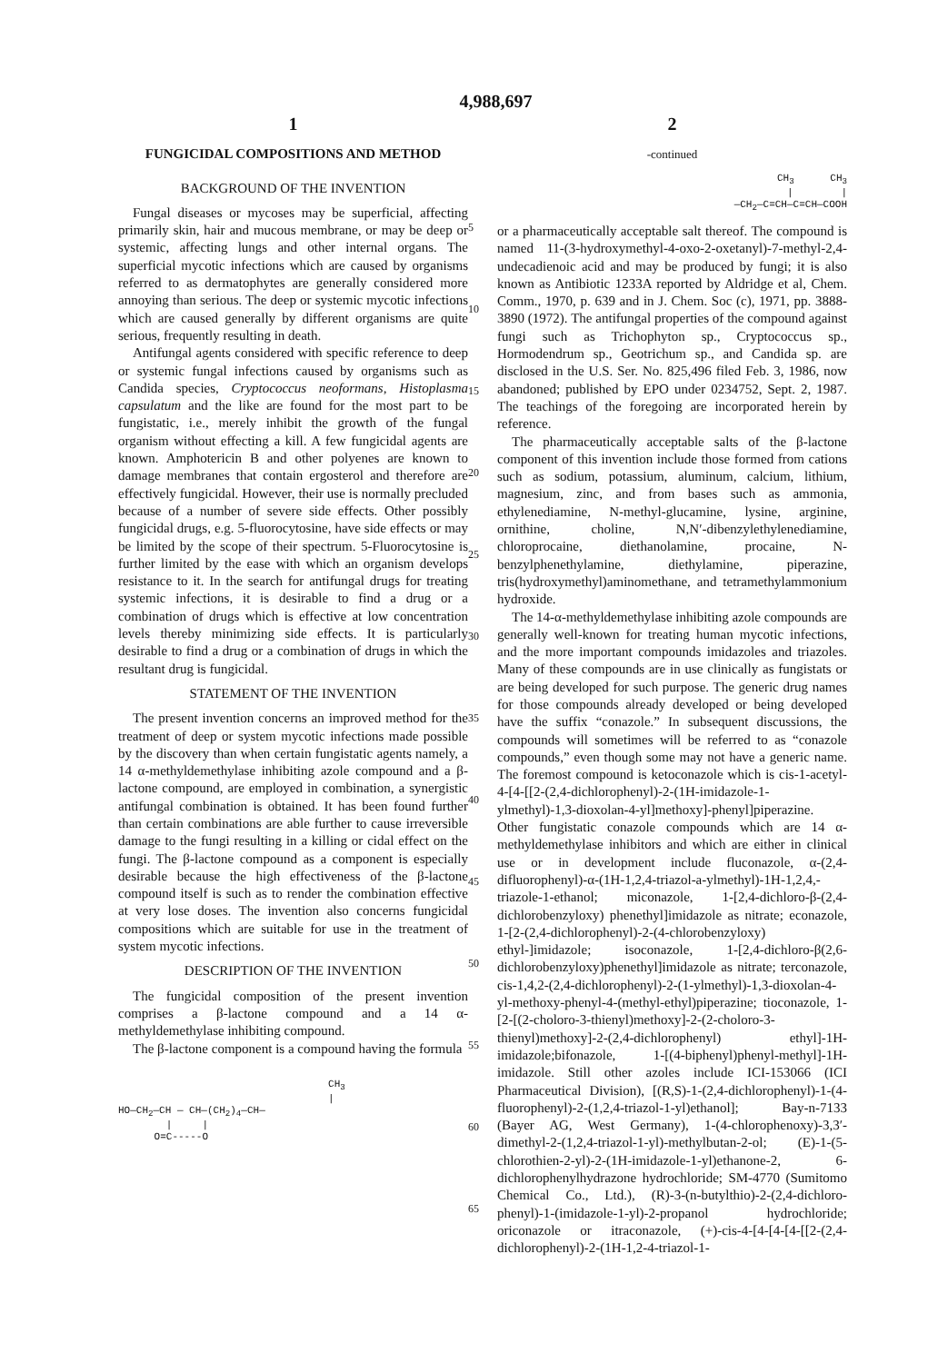4,988,697
1
FUNGICIDAL COMPOSITIONS AND METHOD
BACKGROUND OF THE INVENTION
Fungal diseases or mycoses may be superficial, affecting primarily skin, hair and mucous membrane, or may be deep or systemic, affecting lungs and other internal organs. The superficial mycotic infections which are caused by organisms referred to as dermatophytes are generally considered more annoying than serious. The deep or systemic mycotic infections which are caused generally by different organisms are quite serious, frequently resulting in death.
Antifungal agents considered with specific reference to deep or systemic fungal infections caused by organisms such as Candida species, Cryptococcus neoformans, Histoplasma capsulatum and the like are found for the most part to be fungistatic, i.e., merely inhibit the growth of the fungal organism without effecting a kill. A few fungicidal agents are known. Amphotericin B and other polyenes are known to damage membranes that contain ergosterol and therefore are effectively fungicidal. However, their use is normally precluded because of a number of severe side effects. Other possibly fungicidal drugs, e.g. 5-fluorocytosine, have side effects or may be limited by the scope of their spectrum. 5-Fluorocytosine is further limited by the ease with which an organism develops resistance to it. In the search for antifungal drugs for treating systemic infections, it is desirable to find a drug or a combination of drugs which is effective at low concentration levels thereby minimizing side effects. It is particularly desirable to find a drug or a combination of drugs in which the resultant drug is fungicidal.
STATEMENT OF THE INVENTION
The present invention concerns an improved method for the treatment of deep or system mycotic infections made possible by the discovery than when certain fungistatic agents namely, a 14 α-methyldemethylase inhibiting azole compound and a β-lactone compound, are employed in combination, a synergistic antifungal combination is obtained. It has been found further than certain combinations are able further to cause irreversible damage to the fungi resulting in a killing or cidal effect on the fungi. The β-lactone compound as a component is especially desirable because the high effectiveness of the β-lactone compound itself is such as to render the combination effective at very lose doses. The invention also concerns fungicidal compositions which are suitable for use in the treatment of system mycotic infections.
DESCRIPTION OF THE INVENTION
The fungicidal composition of the present invention comprises a β-lactone compound and a 14 α-methyldemethylase inhibiting compound.
The β-lactone component is a compound having the formula
CH<sub>3</sub> | HO—CH<sub>2</sub>—CH — CH—(CH<sub>2</sub>)<sub>4</sub>—CH— | | O=C-----O
5
10
15
20
25
30
35
40
45
50
55
60
65
2
-continued
CH<sub>3</sub> CH<sub>3</sub> | | —CH<sub>2</sub>—C=CH—C=CH—COOH
or a pharmaceutically acceptable salt thereof. The compound is named 11-(3-hydroxymethyl-4-oxo-2-oxetanyl)-7-methyl-2,4-undecadienoic acid and may be produced by fungi; it is also known as Antibiotic 1233A reported by Aldridge et al, Chem. Comm., 1970, p. 639 and in J. Chem. Soc (c), 1971, pp. 3888-3890 (1972). The antifungal properties of the compound against fungi such as Trichophyton sp., Cryptococcus sp., Hormodendrum sp., Geotrichum sp., and Candida sp. are disclosed in the U.S. Ser. No. 825,496 filed Feb. 3, 1986, now abandoned; published by EPO under 0234752, Sept. 2, 1987. The teachings of the foregoing are incorporated herein by reference.
The pharmaceutically acceptable salts of the β-lactone component of this invention include those formed from cations such as sodium, potassium, aluminum, calcium, lithium, magnesium, zinc, and from bases such as ammonia, ethylenediamine, N-methyl-glucamine, lysine, arginine, ornithine, choline, N,N′-dibenzylethylenediamine, chloroprocaine, diethanolamine, procaine, N-benzylphenethylamine, diethylamine, piperazine, tris(hydroxymethyl)aminomethane, and tetramethylammonium hydroxide.
The 14-α-methyldemethylase inhibiting azole compounds are generally well-known for treating human mycotic infections, and the more important compounds imidazoles and triazoles. Many of these compounds are in use clinically as fungistats or are being developed for such purpose. The generic drug names for those compounds already developed or being developed have the suffix “conazole.” In subsequent discussions, the compounds will sometimes will be referred to as “conazole compounds,” even though some may not have a generic name. The foremost compound is ketoconazole which is cis-1-acetyl- 4-[4-[[2-(2,4-dichlorophenyl)-2-(1H-imidazole-1-ylmethyl)-1,3-dioxolan-4-yl]methoxy]-phenyl]piperazine. Other fungistatic conazole compounds which are 14 α-methyldemethylase inhibitors and which are either in clinical use or in development include fluconazole, α-(2,4-difluorophenyl)-α-(1H-1,2,4-triazol-a-ylmethyl)-1H-1,2,4,-triazole-1-ethanol; miconazole, 1-[2,4-dichloro-β-(2,4-dichlorobenzyloxy) phenethyl]imidazole as nitrate; econazole, 1-[2-(2,4-dichlorophenyl)-2-(4-chlorobenzyloxy) ethyl-]imidazole; isoconazole, 1-[2,4-dichloro-β(2,6- dichlorobenzyloxy)phenethyl]imidazole as nitrate; terconazole, cis-1,4,2-(2,4-dichlorophenyl)-2-(1-ylmethyl)-1,3-dioxolan-4-yl-methoxy-phenyl-4-(methyl-ethyl)piperazine; tioconazole, 1-[2-[(2-choloro-3-thienyl)methoxy]-2-(2-choloro-3-thienyl)methoxy]-2-(2,4-dichlorophenyl) ethyl]-1H-imidazole;bifonazole, 1-[(4-biphenyl)phenyl-methyl]-1H-imidazole. Still other azoles include ICI-153066 (ICI Pharmaceutical Division), [(R,S)-1-(2,4-dichlorophenyl)-1-(4- fluorophenyl)-2-(1,2,4-triazol-1-yl)ethanol]; Bay-n-7133 (Bayer AG, West Germany), 1-(4-chlorophenoxy)-3,3′-dimethyl-2-(1,2,4-triazol-1-yl)-methylbutan-2-ol; (E)-1-(5-chlorothien-2-yl)-2-(1H-imidazole-1-yl)ethanone-2, 6-dichlorophenylhydrazone hydrochloride; SM-4770 (Sumitomo Chemical Co., Ltd.), (R)-3-(n-butylthio)-2-(2,4-dichloro-phenyl)-1-(imidazole-1-yl)-2-propanol hydrochloride; oriconazole or itraconazole, (+)-cis-4-[4-[4-[4-[[2-(2,4-dichlorophenyl)-2-(1H-1,2-4-triazol-1-